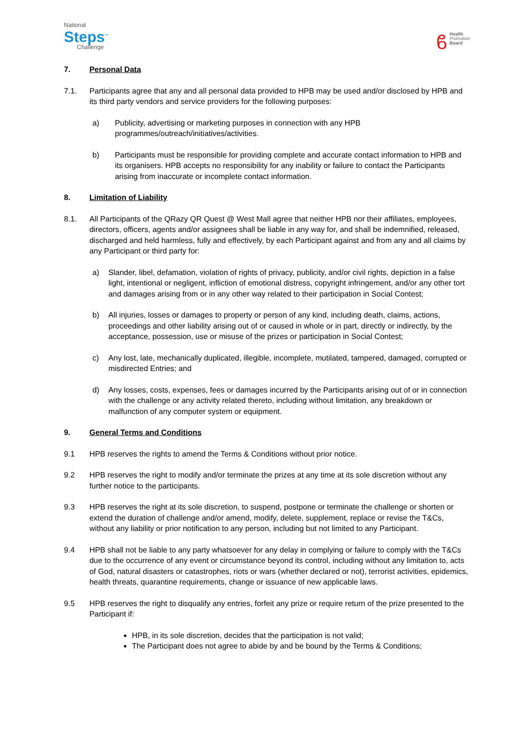National
Steps<sup>™</sup>
Challenge
ϐ
Health
Promotion
Board
7. Personal Data
7.1. Participants agree that any and all personal data provided to HPB may be used and/or disclosed by HPB and its third party vendors and service providers for the following purposes:
a) Publicity, advertising or marketing purposes in connection with any HPB programmes/outreach/initiatives/activities.
b) Participants must be responsible for providing complete and accurate contact information to HPB and its organisers. HPB accepts no responsibility for any inability or failure to contact the Participants arising from inaccurate or incomplete contact information.
8. Limitation of Liability
8.1. All Participants of the QRazy QR Quest @ West Mall agree that neither HPB nor their affiliates, employees, directors, officers, agents and/or assignees shall be liable in any way for, and shall be indemnified, released, discharged and held harmless, fully and effectively, by each Participant against and from any and all claims by any Participant or third party for:
a) Slander, libel, defamation, violation of rights of privacy, publicity, and/or civil rights, depiction in a false light, intentional or negligent, infliction of emotional distress, copyright infringement, and/or any other tort and damages arising from or in any other way related to their participation in Social Contest;
b) All injuries, losses or damages to property or person of any kind, including death, claims, actions, proceedings and other liability arising out of or caused in whole or in part, directly or indirectly, by the acceptance, possession, use or misuse of the prizes or participation in Social Contest;
c) Any lost, late, mechanically duplicated, illegible, incomplete, mutilated, tampered, damaged, corrupted or misdirected Entries; and
d) Any losses, costs, expenses, fees or damages incurred by the Participants arising out of or in connection with the challenge or any activity related thereto, including without limitation, any breakdown or malfunction of any computer system or equipment.
9. General Terms and Conditions
9.1 HPB reserves the rights to amend the Terms & Conditions without prior notice.
9.2 HPB reserves the right to modify and/or terminate the prizes at any time at its sole discretion without any further notice to the participants.
9.3 HPB reserves the right at its sole discretion, to suspend, postpone or terminate the challenge or shorten or extend the duration of challenge and/or amend, modify, delete, supplement, replace or revise the T&Cs, without any liability or prior notification to any person, including but not limited to any Participant.
9.4 HPB shall not be liable to any party whatsoever for any delay in complying or failure to comply with the T&Cs due to the occurrence of any event or circumstance beyond its control, including without any limitation to, acts of God, natural disasters or catastrophes, riots or wars (whether declared or not), terrorist activities, epidemics, health threats, quarantine requirements, change or issuance of new applicable laws.
9.5 HPB reserves the right to disqualify any entries, forfeit any prize or require return of the prize presented to the Participant if:
HPB, in its sole discretion, decides that the participation is not valid;
The Participant does not agree to abide by and be bound by the Terms & Conditions;